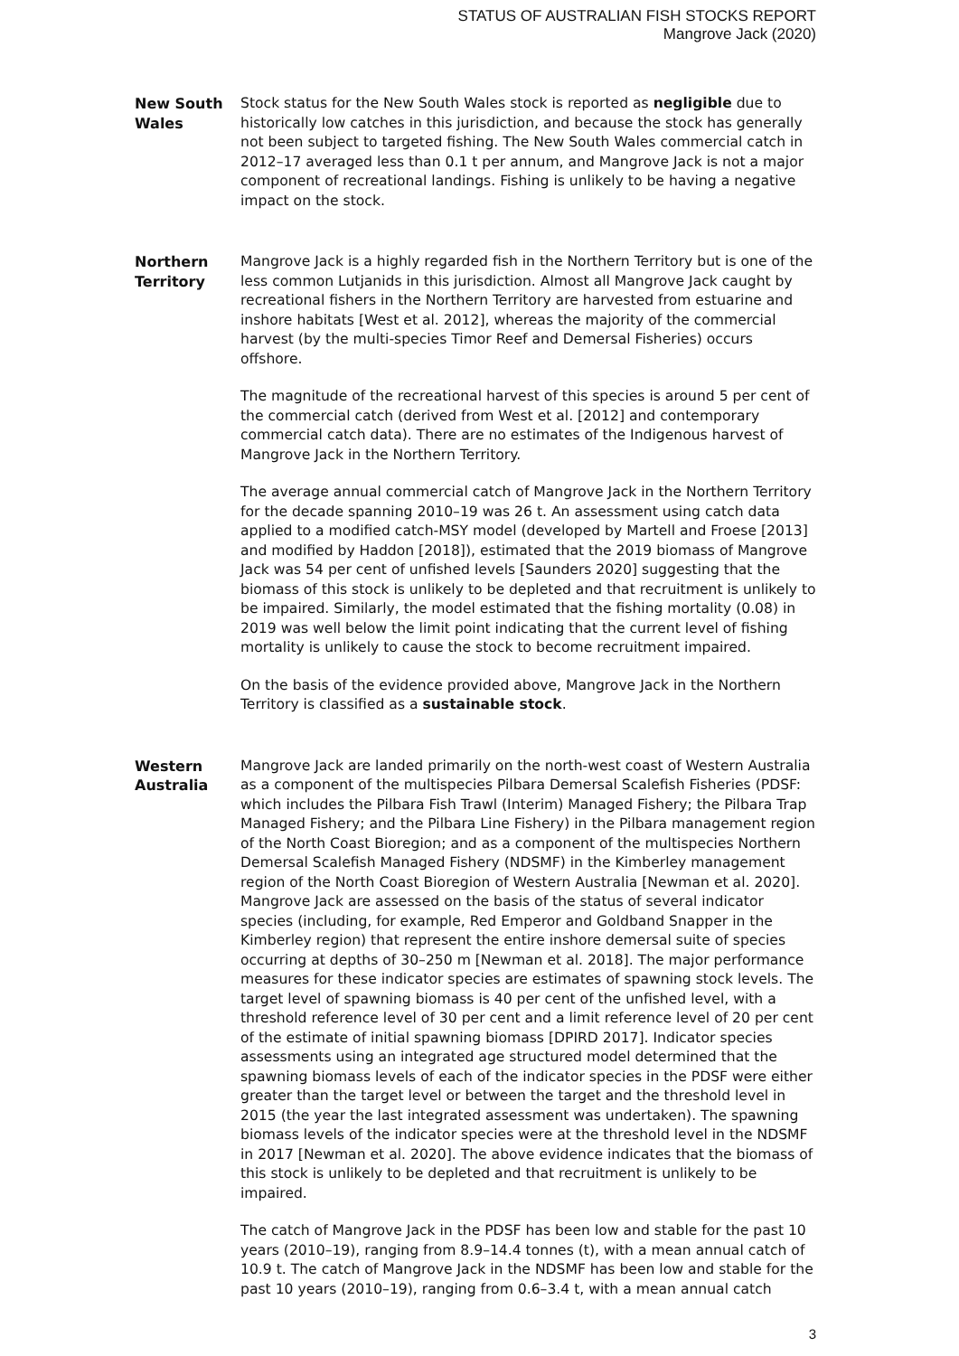STATUS OF AUSTRALIAN FISH STOCKS REPORT
Mangrove Jack (2020)
New South Wales
Stock status for the New South Wales stock is reported as negligible due to historically low catches in this jurisdiction, and because the stock has generally not been subject to targeted fishing. The New South Wales commercial catch in 2012–17 averaged less than 0.1 t per annum, and Mangrove Jack is not a major component of recreational landings. Fishing is unlikely to be having a negative impact on the stock.
Northern Territory
Mangrove Jack is a highly regarded fish in the Northern Territory but is one of the less common Lutjanids in this jurisdiction. Almost all Mangrove Jack caught by recreational fishers in the Northern Territory are harvested from estuarine and inshore habitats [West et al. 2012], whereas the majority of the commercial harvest (by the multi-species Timor Reef and Demersal Fisheries) occurs offshore.
The magnitude of the recreational harvest of this species is around 5 per cent of the commercial catch (derived from West et al. [2012] and contemporary commercial catch data). There are no estimates of the Indigenous harvest of Mangrove Jack in the Northern Territory.
The average annual commercial catch of Mangrove Jack in the Northern Territory for the decade spanning 2010–19 was 26 t. An assessment using catch data applied to a modified catch-MSY model (developed by Martell and Froese [2013] and modified by Haddon [2018]), estimated that the 2019 biomass of Mangrove Jack was 54 per cent of unfished levels [Saunders 2020] suggesting that the biomass of this stock is unlikely to be depleted and that recruitment is unlikely to be impaired. Similarly, the model estimated that the fishing mortality (0.08) in 2019 was well below the limit point indicating that the current level of fishing mortality is unlikely to cause the stock to become recruitment impaired.
On the basis of the evidence provided above, Mangrove Jack in the Northern Territory is classified as a sustainable stock.
Western Australia
Mangrove Jack are landed primarily on the north-west coast of Western Australia as a component of the multispecies Pilbara Demersal Scalefish Fisheries (PDSF: which includes the Pilbara Fish Trawl (Interim) Managed Fishery; the Pilbara Trap Managed Fishery; and the Pilbara Line Fishery) in the Pilbara management region of the North Coast Bioregion; and as a component of the multispecies Northern Demersal Scalefish Managed Fishery (NDSMF) in the Kimberley management region of the North Coast Bioregion of Western Australia [Newman et al. 2020]. Mangrove Jack are assessed on the basis of the status of several indicator species (including, for example, Red Emperor and Goldband Snapper in the Kimberley region) that represent the entire inshore demersal suite of species occurring at depths of 30–250 m [Newman et al. 2018]. The major performance measures for these indicator species are estimates of spawning stock levels. The target level of spawning biomass is 40 per cent of the unfished level, with a threshold reference level of 30 per cent and a limit reference level of 20 per cent of the estimate of initial spawning biomass [DPIRD 2017]. Indicator species assessments using an integrated age structured model determined that the spawning biomass levels of each of the indicator species in the PDSF were either greater than the target level or between the target and the threshold level in 2015 (the year the last integrated assessment was undertaken). The spawning biomass levels of the indicator species were at the threshold level in the NDSMF in 2017 [Newman et al. 2020]. The above evidence indicates that the biomass of this stock is unlikely to be depleted and that recruitment is unlikely to be impaired.
The catch of Mangrove Jack in the PDSF has been low and stable for the past 10 years (2010–19), ranging from 8.9–14.4 tonnes (t), with a mean annual catch of 10.9 t. The catch of Mangrove Jack in the NDSMF has been low and stable for the past 10 years (2010–19), ranging from 0.6–3.4 t, with a mean annual catch
3